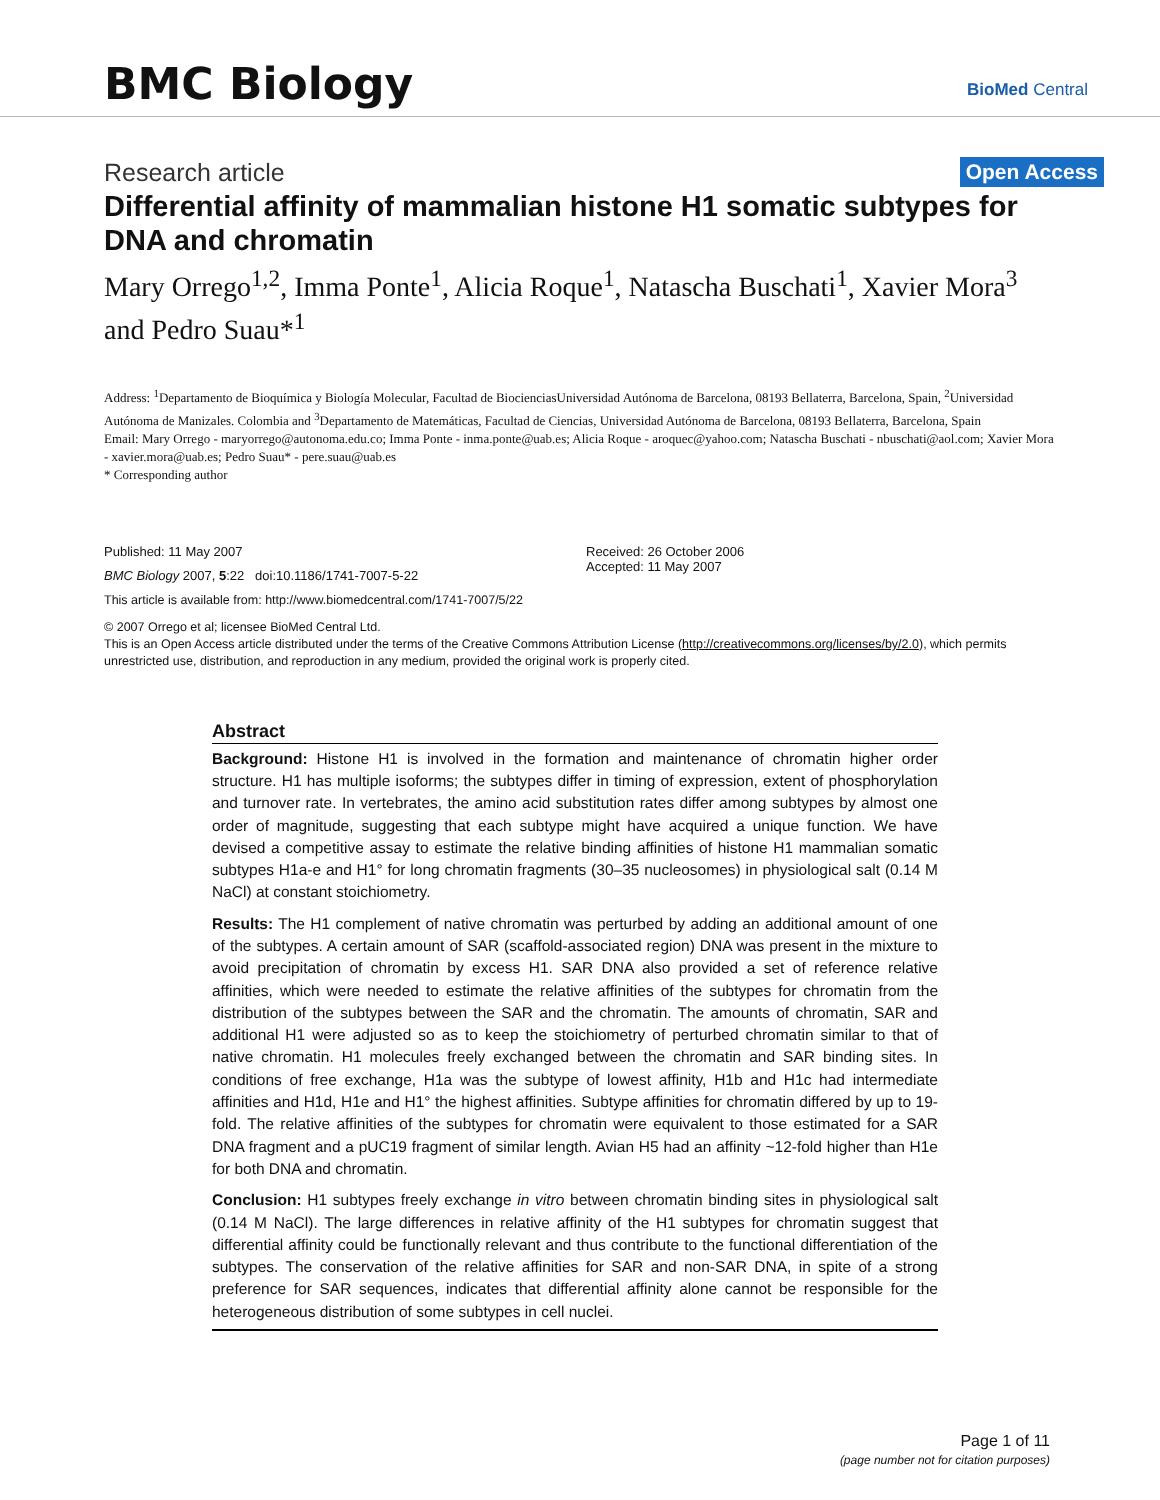BMC Biology BioMed Central
Research article Open Access
Differential affinity of mammalian histone H1 somatic subtypes for DNA and chromatin
Mary Orrego<sup>1,2</sup>, Imma Ponte<sup>1</sup>, Alicia Roque<sup>1</sup>, Natascha Buschati<sup>1</sup>, Xavier Mora<sup>3</sup> and Pedro Suau*<sup>1</sup>
Address: <sup>1</sup>Departamento de Bioquímica y Biología Molecular, Facultad de BiocienciasUniversidad Autónoma de Barcelona, 08193 Bellaterra, Barcelona, Spain, <sup>2</sup>Universidad Autónoma de Manizales. Colombia and <sup>3</sup>Departamento de Matemáticas, Facultad de Ciencias, Universidad Autónoma de Barcelona, 08193 Bellaterra, Barcelona, Spain
Email: Mary Orrego - maryorrego@autonoma.edu.co; Imma Ponte - inma.ponte@uab.es; Alicia Roque - aroquec@yahoo.com; Natascha Buschati - nbuschati@aol.com; Xavier Mora - xavier.mora@uab.es; Pedro Suau* - pere.suau@uab.es
* Corresponding author
Published: 11 May 2007
BMC Biology 2007, 5:22 doi:10.1186/1741-7007-5-22
Received: 26 October 2006
Accepted: 11 May 2007
This article is available from: http://www.biomedcentral.com/1741-7007/5/22
© 2007 Orrego et al; licensee BioMed Central Ltd.
This is an Open Access article distributed under the terms of the Creative Commons Attribution License (http://creativecommons.org/licenses/by/2.0), which permits unrestricted use, distribution, and reproduction in any medium, provided the original work is properly cited.
Abstract
Background: Histone H1 is involved in the formation and maintenance of chromatin higher order structure. H1 has multiple isoforms; the subtypes differ in timing of expression, extent of phosphorylation and turnover rate. In vertebrates, the amino acid substitution rates differ among subtypes by almost one order of magnitude, suggesting that each subtype might have acquired a unique function. We have devised a competitive assay to estimate the relative binding affinities of histone H1 mammalian somatic subtypes H1a-e and H1° for long chromatin fragments (30–35 nucleosomes) in physiological salt (0.14 M NaCl) at constant stoichiometry.
Results: The H1 complement of native chromatin was perturbed by adding an additional amount of one of the subtypes. A certain amount of SAR (scaffold-associated region) DNA was present in the mixture to avoid precipitation of chromatin by excess H1. SAR DNA also provided a set of reference relative affinities, which were needed to estimate the relative affinities of the subtypes for chromatin from the distribution of the subtypes between the SAR and the chromatin. The amounts of chromatin, SAR and additional H1 were adjusted so as to keep the stoichiometry of perturbed chromatin similar to that of native chromatin. H1 molecules freely exchanged between the chromatin and SAR binding sites. In conditions of free exchange, H1a was the subtype of lowest affinity, H1b and H1c had intermediate affinities and H1d, H1e and H1° the highest affinities. Subtype affinities for chromatin differed by up to 19-fold. The relative affinities of the subtypes for chromatin were equivalent to those estimated for a SAR DNA fragment and a pUC19 fragment of similar length. Avian H5 had an affinity ~12-fold higher than H1e for both DNA and chromatin.
Conclusion: H1 subtypes freely exchange in vitro between chromatin binding sites in physiological salt (0.14 M NaCl). The large differences in relative affinity of the H1 subtypes for chromatin suggest that differential affinity could be functionally relevant and thus contribute to the functional differentiation of the subtypes. The conservation of the relative affinities for SAR and non-SAR DNA, in spite of a strong preference for SAR sequences, indicates that differential affinity alone cannot be responsible for the heterogeneous distribution of some subtypes in cell nuclei.
Page 1 of 11
(page number not for citation purposes)